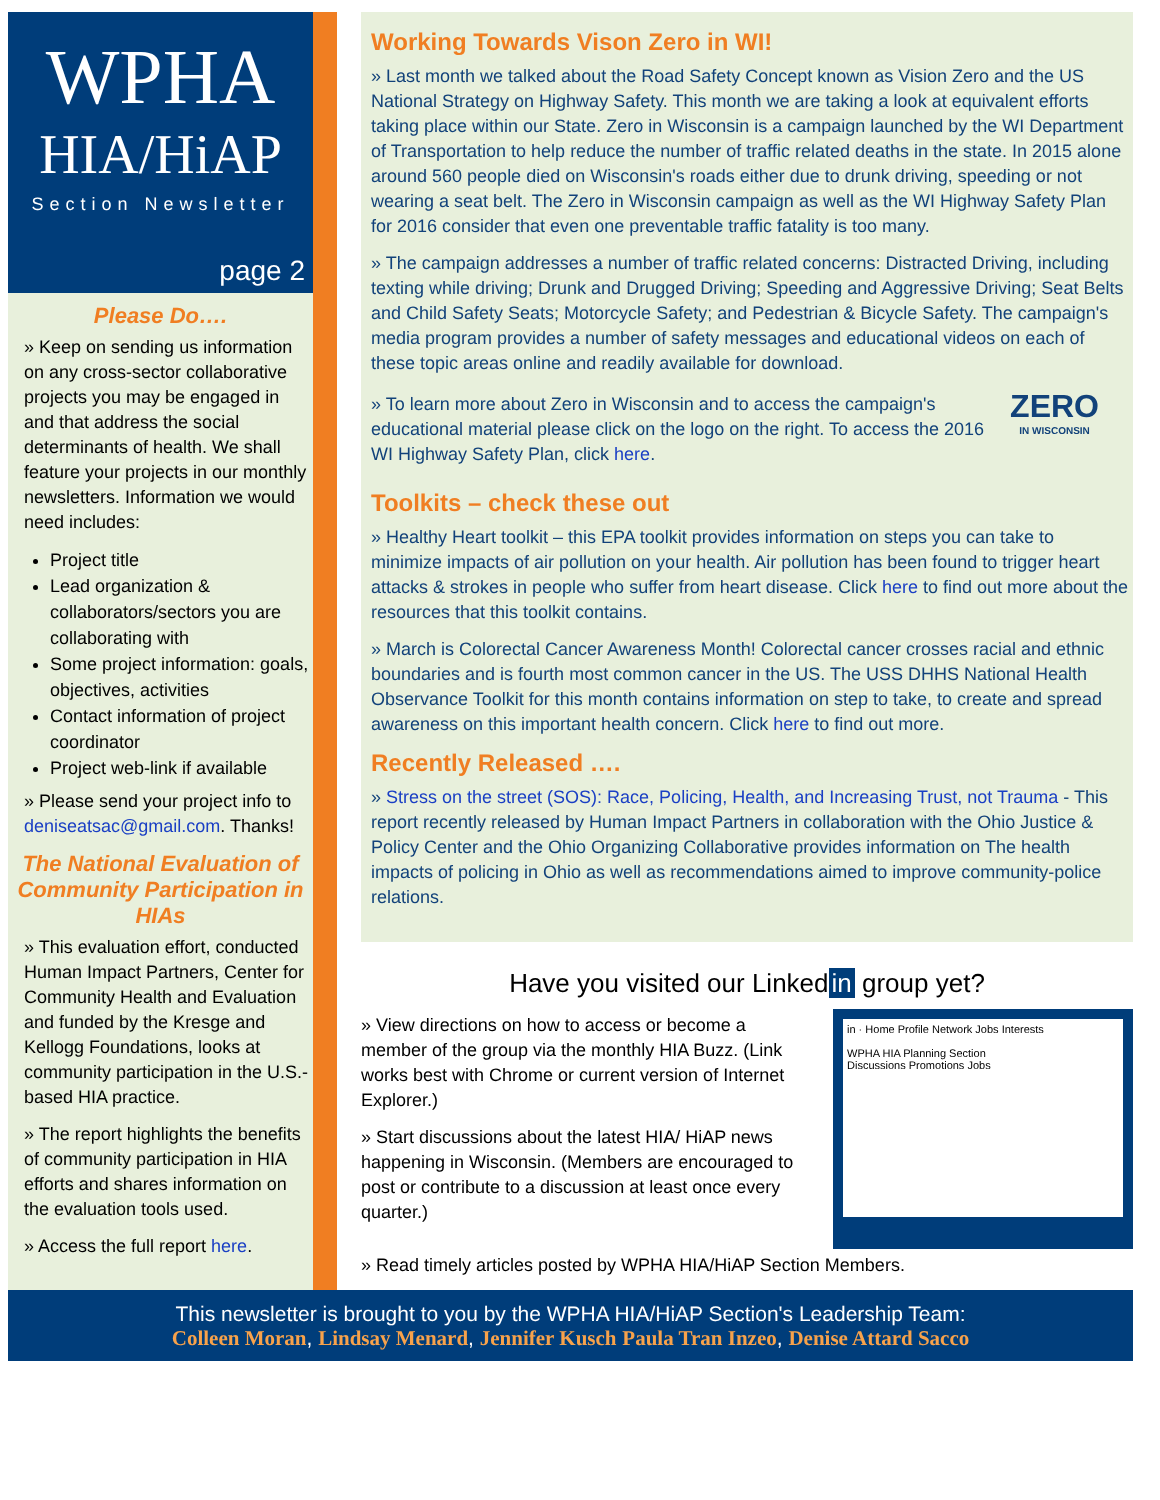WPHA
HIA/HiAP
Section Newsletter
page 2
Please Do….
» Keep on sending us information on any cross-sector collaborative projects you may be engaged in and that address the social determinants of health. We shall feature your projects in our monthly newsletters. Information we would need includes:
Project title
Lead organization & collaborators/sectors you are collaborating with
Some project information: goals, objectives, activities
Contact information of project coordinator
Project web-link if available
» Please send your project info to deniseatsac@gmail.com. Thanks!
The National Evaluation of Community Participation in HIAs
» This evaluation effort, conducted Human Impact Partners, Center for Community Health and Evaluation and funded by the Kresge and Kellogg Foundations, looks at community participation in the U.S.-based HIA practice.
» The report highlights the benefits of community participation in HIA efforts and shares information on the evaluation tools used.
» Access the full report here.
Working Towards Vison Zero in WI!
» Last month we talked about the Road Safety Concept known as Vision Zero and the US National Strategy on Highway Safety. This month we are taking a look at equivalent efforts taking place within our State. Zero in Wisconsin is a campaign launched by the WI Department of Transportation to help reduce the number of traffic related deaths in the state. In 2015 alone around 560 people died on Wisconsin's roads either due to drunk driving, speeding or not wearing a seat belt. The Zero in Wisconsin campaign as well as the WI Highway Safety Plan for 2016 consider that even one preventable traffic fatality is too many.
» The campaign addresses a number of traffic related concerns: Distracted Driving, including texting while driving; Drunk and Drugged Driving; Speeding and Aggressive Driving; Seat Belts and Child Safety Seats; Motorcycle Safety; and Pedestrian & Bicycle Safety. The campaign's media program provides a number of safety messages and educational videos on each of these topic areas online and readily available for download.
» To learn more about Zero in Wisconsin and to access the campaign's educational material please click on the logo on the right. To access the 2016 WI Highway Safety Plan, click here.
ZERO
IN WISCONSIN
Toolkits – check these out
» Healthy Heart toolkit – this EPA toolkit provides information on steps you can take to minimize impacts of air pollution on your health. Air pollution has been found to trigger heart attacks & strokes in people who suffer from heart disease. Click here to find out more about the resources that this toolkit contains.
» March is Colorectal Cancer Awareness Month! Colorectal cancer crosses racial and ethnic boundaries and is fourth most common cancer in the US. The USS DHHS National Health Observance Toolkit for this month contains information on step to take, to create and spread awareness on this important health concern. Click here to find out more.
Recently Released ….
» Stress on the street (SOS): Race, Policing, Health, and Increasing Trust, not Trauma - This report recently released by Human Impact Partners in collaboration with the Ohio Justice & Policy Center and the Ohio Organizing Collaborative provides information on The health impacts of policing in Ohio as well as recommendations aimed to improve community-police relations.
Have you visited our Linked in group yet?
» View directions on how to access or become a member of the group via the monthly HIA Buzz. (Link works best with Chrome or current version of Internet Explorer.)
» Start discussions about the latest HIA/ HiAP news happening in Wisconsin. (Members are encouraged to post or contribute to a discussion at least once every quarter.)
in · Home Profile Network Jobs Interests
WPHA HIA Planning Section
Discussions Promotions Jobs
» Read timely articles posted by WPHA HIA/HiAP Section Members.
This newsletter is brought to you by the WPHA HIA/HiAP Section's Leadership Team:
Colleen Moran, Lindsay Menard, Jennifer Kusch Paula Tran Inzeo, Denise Attard Sacco